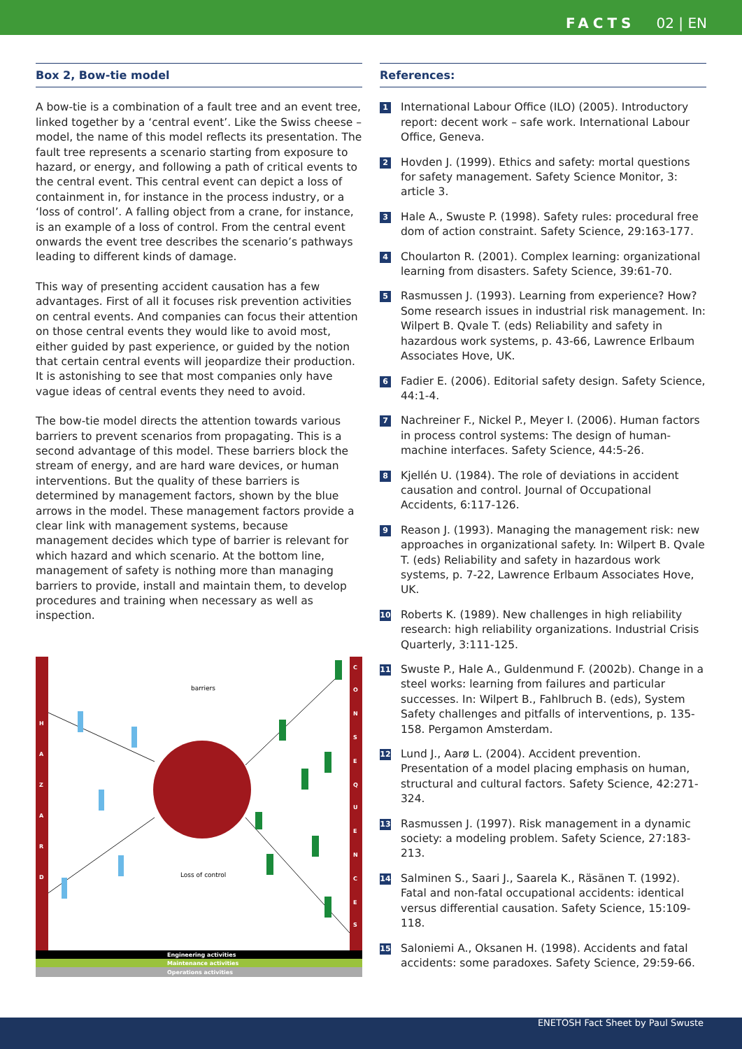FACTS 02 | EN
Box 2, Bow-tie model
A bow-tie is a combination of a fault tree and an event tree, linked together by a ‘central event’. Like the Swiss cheese – model, the name of this model reflects its presentation. The fault tree represents a scenario starting from exposure to hazard, or energy, and following a path of critical events to the central event. This central event can depict a loss of containment in, for instance in the process industry, or a ‘loss of control’. A falling object from a crane, for instance, is an example of a loss of control. From the central event onwards the event tree describes the scenario’s pathways leading to different kinds of damage.
This way of presenting accident causation has a few advantages. First of all it focuses risk prevention activities on central events. And companies can focus their attention on those central events they would like to avoid most, either guided by past experience, or guided by the notion that certain central events will jeopardize their production. It is astonishing to see that most companies only have vague ideas of central events they need to avoid.
The bow-tie model directs the attention towards various barriers to prevent scenarios from propagating. This is a second advantage of this model. These barriers block the stream of energy, and are hard ware devices, or human interventions. But the quality of these barriers is determined by management factors, shown by the blue arrows in the model. These management factors provide a clear link with management systems, because management decides which type of barrier is relevant for which hazard and which scenario. At the bottom line, management of safety is nothing more than managing barriers to provide, install and maintain them, to develop procedures and training when necessary as well as inspection.
H
A
Z
A
R
D
C
O
N
S
E
Q
U
E
N
C
E
S
barriers
Loss of control
Engineering activities
Maintenance activities
Operations activities
References:
1 International Labour Office (ILO) (2005). Introductory report: decent work – safe work. International Labour Office, Geneva.
2 Hovden J. (1999). Ethics and safety: mortal questions for safety management. Safety Science Monitor, 3: article 3.
3 Hale A., Swuste P. (1998). Safety rules: procedural free dom of action constraint. Safety Science, 29:163-177.
4 Choularton R. (2001). Complex learning: organizational learning from disasters. Safety Science, 39:61-70.
5 Rasmussen J. (1993). Learning from experience? How? Some research issues in industrial risk management. In: Wilpert B. Qvale T. (eds) Reliability and safety in hazardous work systems, p. 43-66, Lawrence Erlbaum Associates Hove, UK.
6 Fadier E. (2006). Editorial safety design. Safety Science, 44:1-4.
7 Nachreiner F., Nickel P., Meyer I. (2006). Human factors in process control systems: The design of human-machine interfaces. Safety Science, 44:5-26.
8 Kjellén U. (1984). The role of deviations in accident causation and control. Journal of Occupational Accidents, 6:117-126.
9 Reason J. (1993). Managing the management risk: new approaches in organizational safety. In: Wilpert B. Qvale T. (eds) Reliability and safety in hazardous work systems, p. 7-22, Lawrence Erlbaum Associates Hove, UK.
10 Roberts K. (1989). New challenges in high reliability research: high reliability organizations. Industrial Crisis Quarterly, 3:111-125.
11 Swuste P., Hale A., Guldenmund F. (2002b). Change in a steel works: learning from failures and particular successes. In: Wilpert B., Fahlbruch B. (eds), System Safety challenges and pitfalls of interventions, p. 135-158. Pergamon Amsterdam.
12 Lund J., Aarø L. (2004). Accident prevention. Presentation of a model placing emphasis on human, structural and cultural factors. Safety Science, 42:271-324.
13 Rasmussen J. (1997). Risk management in a dynamic society: a modeling problem. Safety Science, 27:183-213.
14 Salminen S., Saari J., Saarela K., Räsänen T. (1992). Fatal and non-fatal occupational accidents: identical versus differential causation. Safety Science, 15:109-118.
15 Saloniemi A., Oksanen H. (1998). Accidents and fatal accidents: some paradoxes. Safety Science, 29:59-66.
ENETOSH Fact Sheet by Paul Swuste